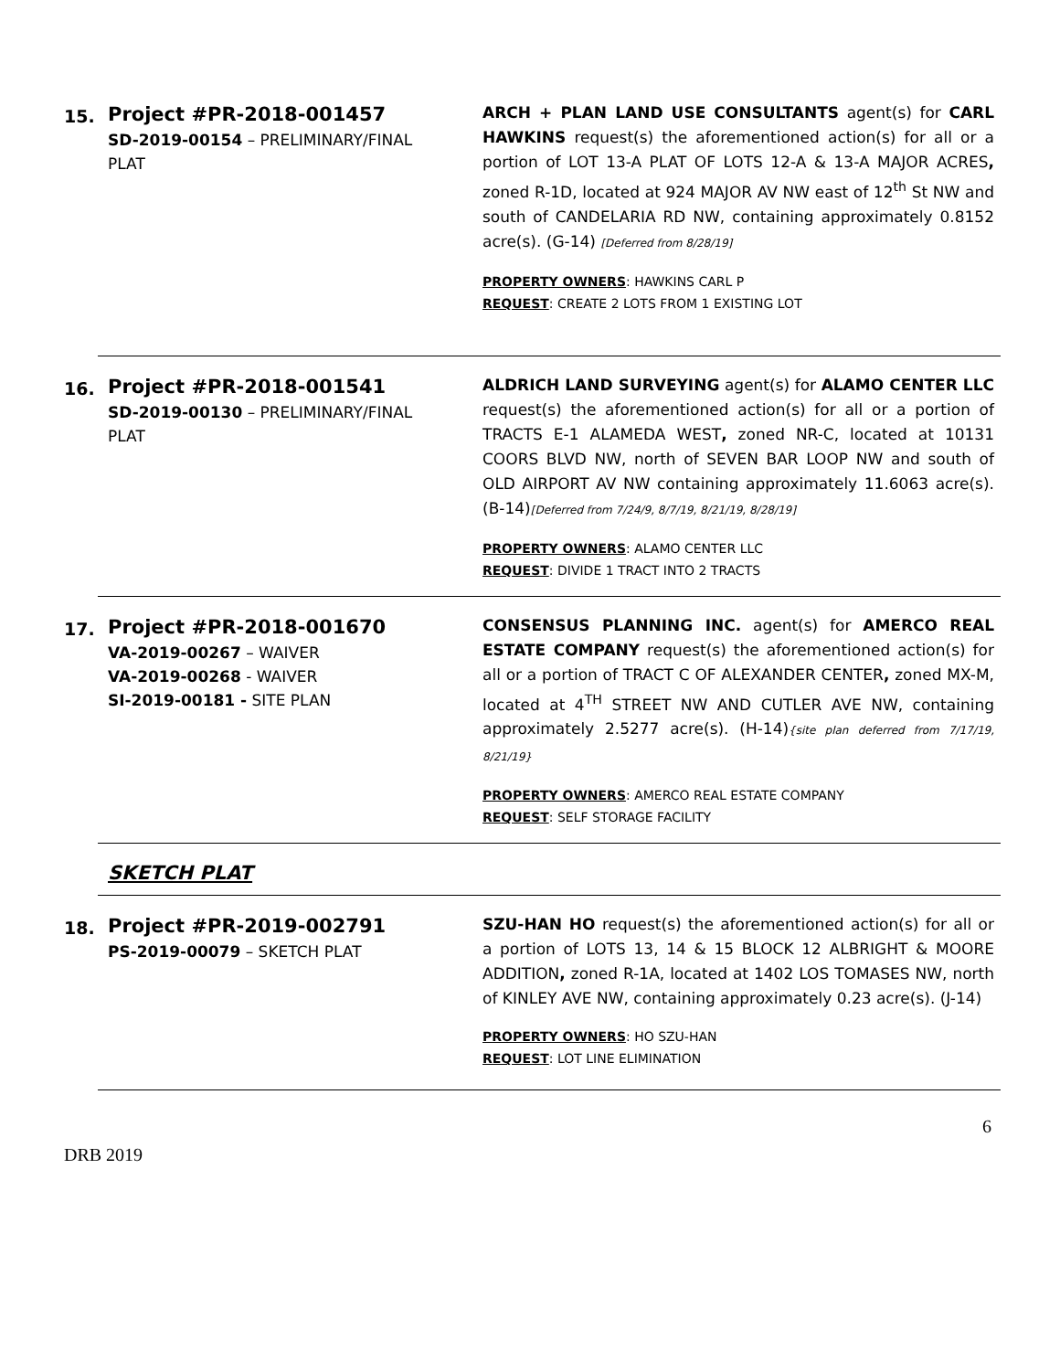15.
Project #PR-2018-001457
SD-2019-00154 – PRELIMINARY/FINAL PLAT
ARCH + PLAN LAND USE CONSULTANTS agent(s) for CARL HAWKINS request(s) the aforementioned action(s) for all or a portion of LOT 13-A PLAT OF LOTS 12-A & 13-A MAJOR ACRES, zoned R-1D, located at 924 MAJOR AV NW east of 12<sup>th</sup> St NW and south of CANDELARIA RD NW, containing approximately 0.8152 acre(s). (G-14) [Deferred from 8/28/19]
PROPERTY OWNERS: HAWKINS CARL P
REQUEST: CREATE 2 LOTS FROM 1 EXISTING LOT
16.
Project #PR-2018-001541
SD-2019-00130 – PRELIMINARY/FINAL PLAT
ALDRICH LAND SURVEYING agent(s) for ALAMO CENTER LLC request(s) the aforementioned action(s) for all or a portion of TRACTS E-1 ALAMEDA WEST, zoned NR-C, located at 10131 COORS BLVD NW, north of SEVEN BAR LOOP NW and south of OLD AIRPORT AV NW containing approximately 11.6063 acre(s). (B-14)[Deferred from 7/24/9, 8/7/19, 8/21/19, 8/28/19]
PROPERTY OWNERS: ALAMO CENTER LLC
REQUEST: DIVIDE 1 TRACT INTO 2 TRACTS
17.
Project #PR-2018-001670
VA-2019-00267 – WAIVER
VA-2019-00268 - WAIVER
SI-2019-00181 - SITE PLAN
CONSENSUS PLANNING INC. agent(s) for AMERCO REAL ESTATE COMPANY request(s) the aforementioned action(s) for all or a portion of TRACT C OF ALEXANDER CENTER, zoned MX-M, located at 4<sup>TH</sup> STREET NW AND CUTLER AVE NW, containing approximately 2.5277 acre(s). (H-14){site plan deferred from 7/17/19, 8/21/19}
PROPERTY OWNERS: AMERCO REAL ESTATE COMPANY
REQUEST: SELF STORAGE FACILITY
SKETCH PLAT
18.
Project #PR-2019-002791
PS-2019-00079 – SKETCH PLAT
SZU-HAN HO request(s) the aforementioned action(s) for all or a portion of LOTS 13, 14 & 15 BLOCK 12 ALBRIGHT & MOORE ADDITION, zoned R-1A, located at 1402 LOS TOMASES NW, north of KINLEY AVE NW, containing approximately 0.23 acre(s). (J-14)
PROPERTY OWNERS: HO SZU-HAN
REQUEST: LOT LINE ELIMINATION
6
DRB 2019